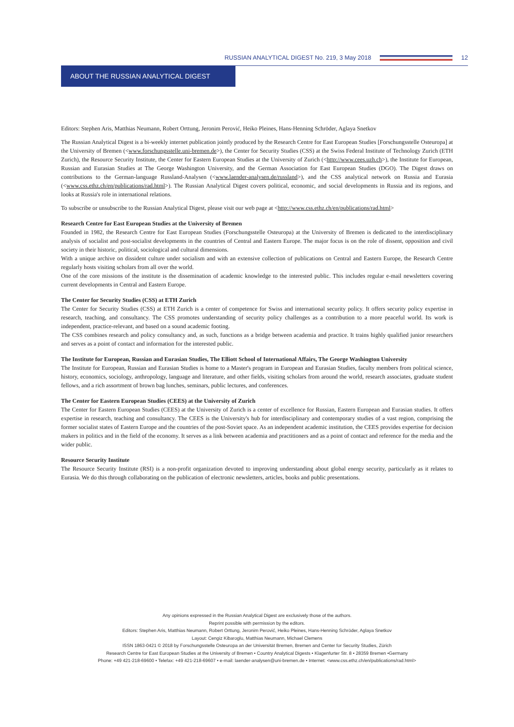RUSSIAN ANALYTICAL DIGEST No. 219, 3 May 2018
12
ABOUT THE RUSSIAN ANALYTICAL DIGEST
Editors: Stephen Aris, Matthias Neumann, Robert Orttung, Jeronim Perović, Heiko Pleines, Hans-Henning Schröder, Aglaya Snetkov
The Russian Analytical Digest is a bi-weekly internet publication jointly produced by the Research Centre for East European Studies [Forschungsstelle Osteuropa] at the University of Bremen (<www.forschungsstelle.uni-bremen.de>), the Center for Security Studies (CSS) at the Swiss Federal Institute of Technology Zurich (ETH Zurich), the Resource Security Institute, the Center for Eastern European Studies at the University of Zurich (<http://www.cees.uzh.ch>), the Institute for European, Russian and Eurasian Studies at The George Washington University, and the German Association for East European Studies (DGO). The Digest draws on contributions to the German-language Russland-Analysen (<www.laender-analysen.de/russland>), and the CSS analytical network on Russia and Eurasia (<www.css.ethz.ch/en/publications/rad.html>). The Russian Analytical Digest covers political, economic, and social developments in Russia and its regions, and looks at Russia's role in international relations.
To subscribe or unsubscribe to the Russian Analytical Digest, please visit our web page at <http://www.css.ethz.ch/en/publications/rad.html>
Research Centre for East European Studies at the University of Bremen
Founded in 1982, the Research Centre for East European Studies (Forschungsstelle Osteuropa) at the University of Bremen is dedicated to the interdisciplinary analysis of socialist and post-socialist developments in the countries of Central and Eastern Europe. The major focus is on the role of dissent, opposition and civil society in their historic, political, sociological and cultural dimensions.
With a unique archive on dissident culture under socialism and with an extensive collection of publications on Central and Eastern Europe, the Research Centre regularly hosts visiting scholars from all over the world.
One of the core missions of the institute is the dissemination of academic knowledge to the interested public. This includes regular e-mail newsletters covering current developments in Central and Eastern Europe.
The Center for Security Studies (CSS) at ETH Zurich
The Center for Security Studies (CSS) at ETH Zurich is a center of competence for Swiss and international security policy. It offers security policy expertise in research, teaching, and consultancy. The CSS promotes understanding of security policy challenges as a contribution to a more peaceful world. Its work is independent, practice-relevant, and based on a sound academic footing.
The CSS combines research and policy consultancy and, as such, functions as a bridge between academia and practice. It trains highly qualified junior researchers and serves as a point of contact and information for the interested public.
The Institute for European, Russian and Eurasian Studies, The Elliott School of International Affairs, The George Washington University
The Institute for European, Russian and Eurasian Studies is home to a Master's program in European and Eurasian Studies, faculty members from political science, history, economics, sociology, anthropology, language and literature, and other fields, visiting scholars from around the world, research associates, graduate student fellows, and a rich assortment of brown bag lunches, seminars, public lectures, and conferences.
The Center for Eastern European Studies (CEES) at the University of Zurich
The Center for Eastern European Studies (CEES) at the University of Zurich is a center of excellence for Russian, Eastern European and Eurasian studies. It offers expertise in research, teaching and consultancy. The CEES is the University's hub for interdisciplinary and contemporary studies of a vast region, comprising the former socialist states of Eastern Europe and the countries of the post-Soviet space. As an independent academic institution, the CEES provides expertise for decision makers in politics and in the field of the economy. It serves as a link between academia and practitioners and as a point of contact and reference for the media and the wider public.
Resource Security Institute
The Resource Security Institute (RSI) is a non-profit organization devoted to improving understanding about global energy security, particularly as it relates to Eurasia. We do this through collaborating on the publication of electronic newsletters, articles, books and public presentations.
Any opinions expressed in the Russian Analytical Digest are exclusively those of the authors.
Reprint possible with permission by the editors.
Editors: Stephen Aris, Matthias Neumann, Robert Orttung, Jeronim Perović, Heiko Pleines, Hans-Henning Schröder, Aglaya Snetkov
Layout: Cengiz Kibaroglu, Matthias Neumann, Michael Clemens
ISSN 1863-0421 © 2018 by Forschungsstelle Osteuropa an der Universität Bremen, Bremen and Center for Security Studies, Zürich
Research Centre for East European Studies at the University of Bremen • Country Analytical Digests • Klagenfurter Str. 8 • 28359 Bremen •Germany
Phone: +49 421-218-69600 • Telefax: +49 421-218-69607 • e-mail: laender-analysen@uni-bremen.de • Internet: <www.css.ethz.ch/en/publications/rad.html>